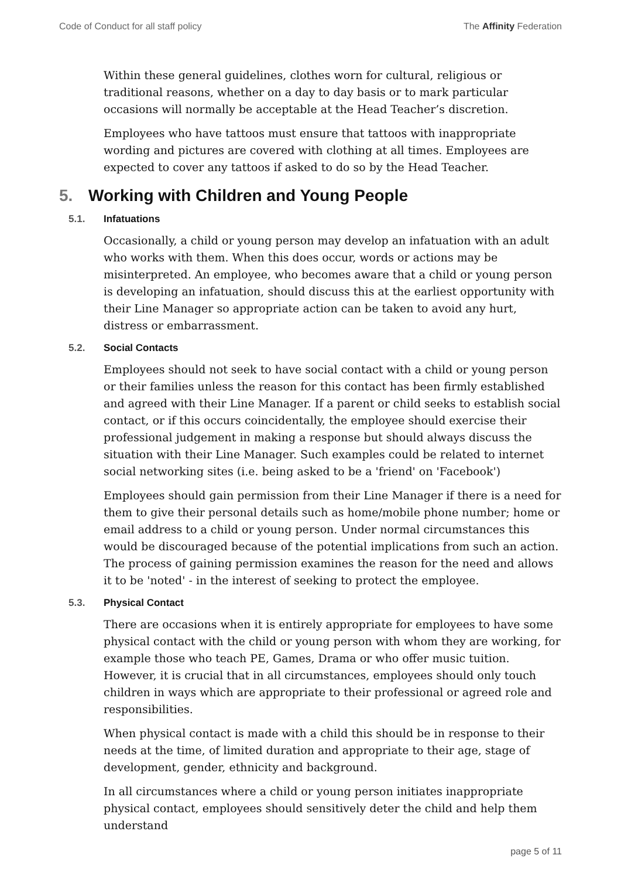Code of Conduct for all staff policy
The Affinity Federation
Within these general guidelines, clothes worn for cultural, religious or traditional reasons, whether on a day to day basis or to mark particular occasions will normally be acceptable at the Head Teacher’s discretion.
Employees who have tattoos must ensure that tattoos with inappropriate wording and pictures are covered with clothing at all times. Employees are expected to cover any tattoos if asked to do so by the Head Teacher.
5. Working with Children and Young People
5.1. Infatuations
Occasionally, a child or young person may develop an infatuation with an adult who works with them. When this does occur, words or actions may be misinterpreted. An employee, who becomes aware that a child or young person is developing an infatuation, should discuss this at the earliest opportunity with their Line Manager so appropriate action can be taken to avoid any hurt, distress or embarrassment.
5.2. Social Contacts
Employees should not seek to have social contact with a child or young person or their families unless the reason for this contact has been firmly established and agreed with their Line Manager. If a parent or child seeks to establish social contact, or if this occurs coincidentally, the employee should exercise their professional judgement in making a response but should always discuss the situation with their Line Manager. Such examples could be related to internet social networking sites (i.e. being asked to be a 'friend' on 'Facebook')
Employees should gain permission from their Line Manager if there is a need for them to give their personal details such as home/mobile phone number; home or email address to a child or young person. Under normal circumstances this would be discouraged because of the potential implications from such an action. The process of gaining permission examines the reason for the need and allows it to be 'noted' - in the interest of seeking to protect the employee.
5.3. Physical Contact
There are occasions when it is entirely appropriate for employees to have some physical contact with the child or young person with whom they are working, for example those who teach PE, Games, Drama or who offer music tuition. However, it is crucial that in all circumstances, employees should only touch children in ways which are appropriate to their professional or agreed role and responsibilities.
When physical contact is made with a child this should be in response to their needs at the time, of limited duration and appropriate to their age, stage of development, gender, ethnicity and background.
In all circumstances where a child or young person initiates inappropriate physical contact, employees should sensitively deter the child and help them understand
page 5 of 11